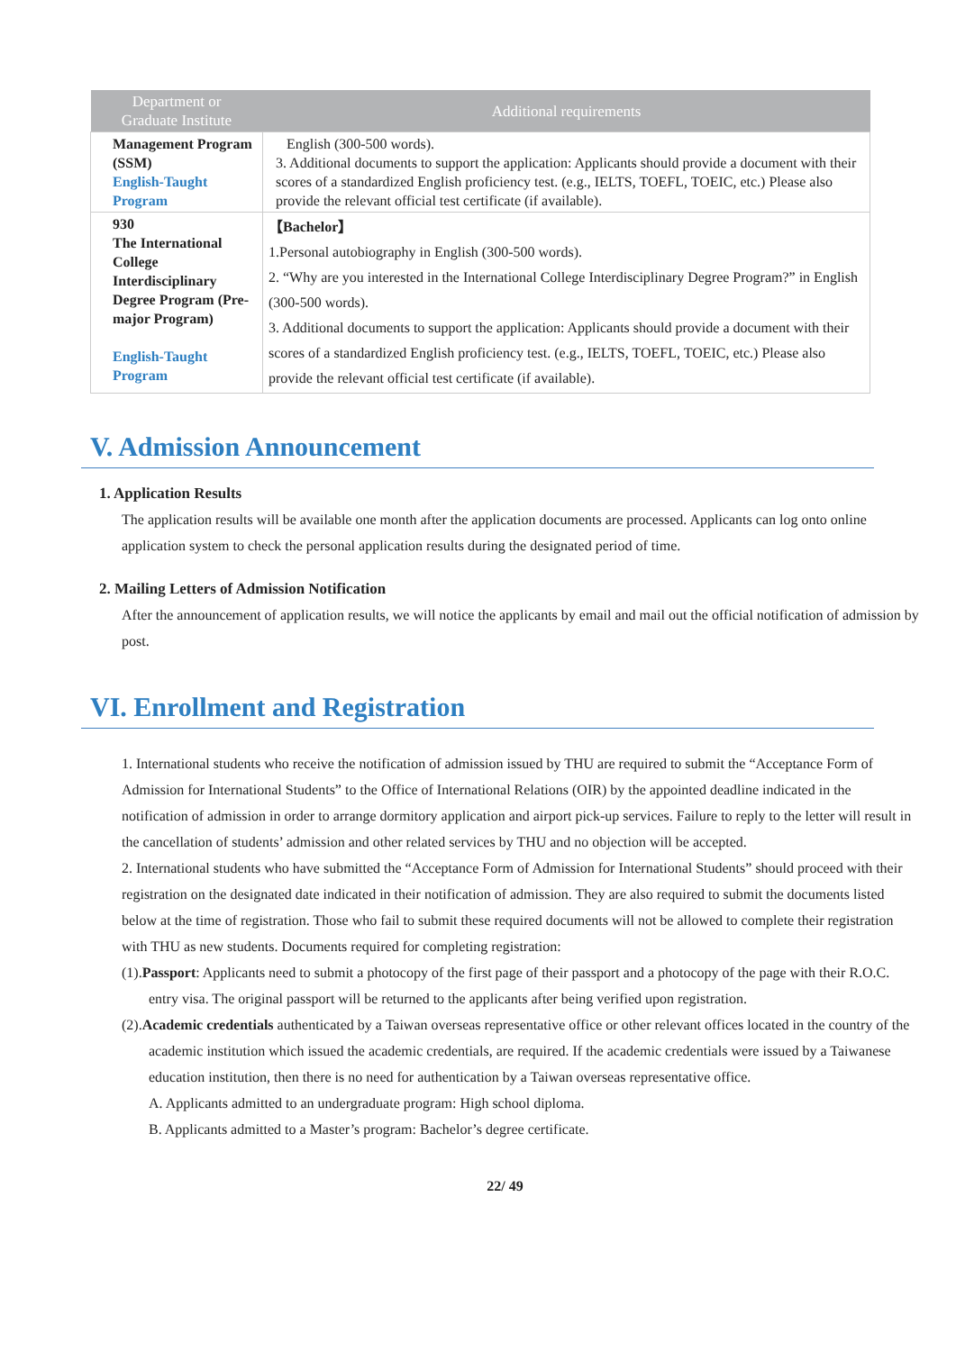| Department or Graduate Institute | Additional requirements |
| --- | --- |
| Management Program (SSM) English-Taught Program | English (300-500 words). 3. Additional documents to support the application: Applicants should provide a document with their scores of a standardized English proficiency test. (e.g., IELTS, TOEFL, TOEIC, etc.) Please also provide the relevant official test certificate (if available). |
| 930 The International College Interdisciplinary Degree Program (Pre-major Program) English-Taught Program | 【Bachelor】 1.Personal autobiography in English (300-500 words). 2. “Why are you interested in the International College Interdisciplinary Degree Program?” in English (300-500 words). 3. Additional documents to support the application: Applicants should provide a document with their scores of a standardized English proficiency test. (e.g., IELTS, TOEFL, TOEIC, etc.) Please also provide the relevant official test certificate (if available). |
V. Admission Announcement
1. Application Results
The application results will be available one month after the application documents are processed. Applicants can log onto online application system to check the personal application results during the designated period of time.
2. Mailing Letters of Admission Notification
After the announcement of application results, we will notice the applicants by email and mail out the official notification of admission by post.
VI. Enrollment and Registration
1. International students who receive the notification of admission issued by THU are required to submit the “Acceptance Form of Admission for International Students” to the Office of International Relations (OIR) by the appointed deadline indicated in the notification of admission in order to arrange dormitory application and airport pick-up services. Failure to reply to the letter will result in the cancellation of students’ admission and other related services by THU and no objection will be accepted.
2. International students who have submitted the “Acceptance Form of Admission for International Students” should proceed with their registration on the designated date indicated in their notification of admission. They are also required to submit the documents listed below at the time of registration. Those who fail to submit these required documents will not be allowed to complete their registration with THU as new students. Documents required for completing registration:
(1).Passport: Applicants need to submit a photocopy of the first page of their passport and a photocopy of the page with their R.O.C. entry visa. The original passport will be returned to the applicants after being verified upon registration.
(2).Academic credentials authenticated by a Taiwan overseas representative office or other relevant offices located in the country of the academic institution which issued the academic credentials, are required. If the academic credentials were issued by a Taiwanese education institution, then there is no need for authentication by a Taiwan overseas representative office.
A. Applicants admitted to an undergraduate program: High school diploma.
B. Applicants admitted to a Master’s program: Bachelor’s degree certificate.
22/ 49